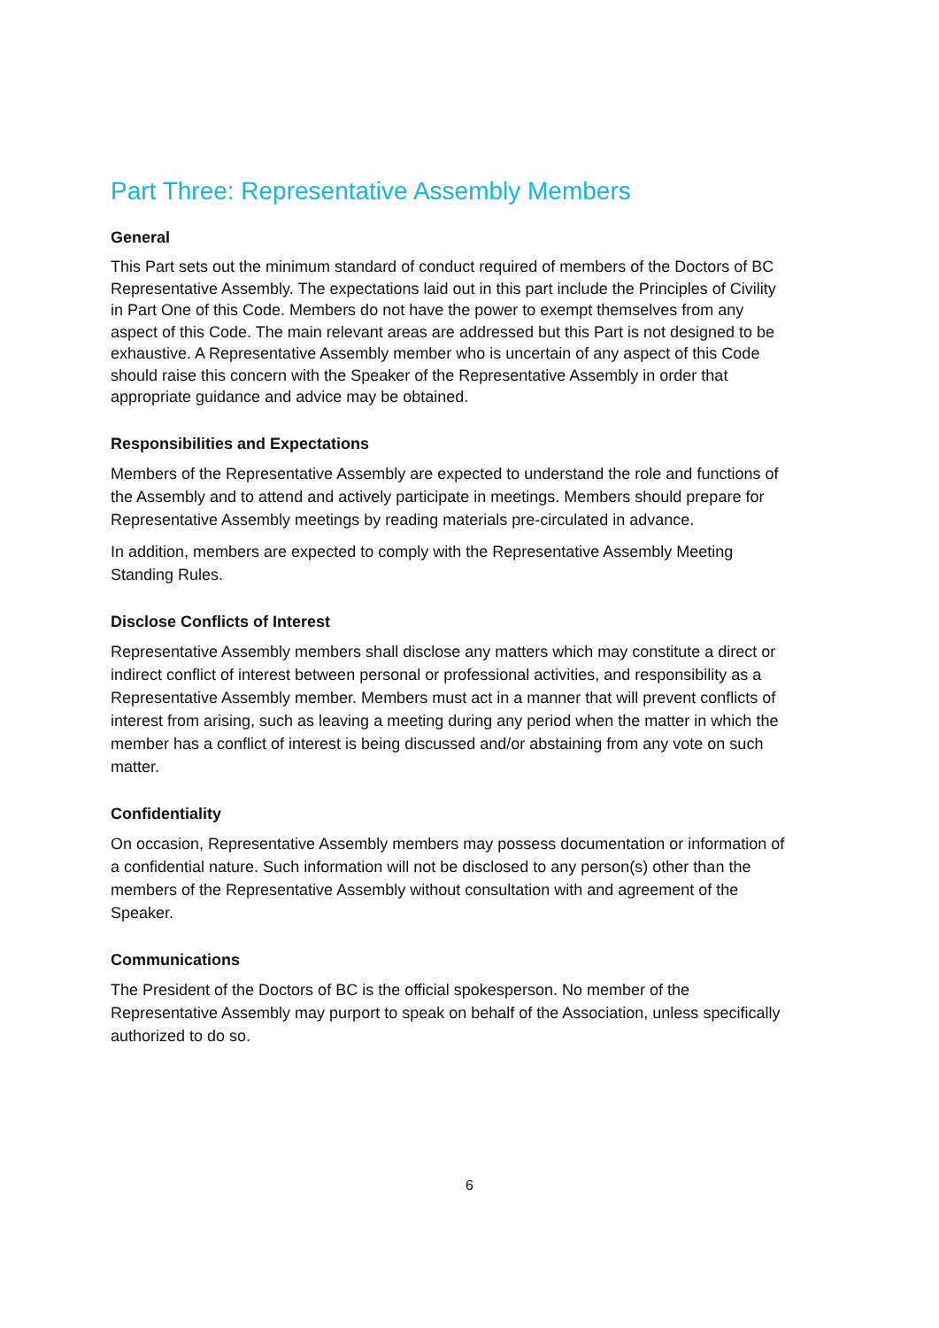Part Three: Representative Assembly Members
General
This Part sets out the minimum standard of conduct required of members of the Doctors of BC Representative Assembly. The expectations laid out in this part include the Principles of Civility in Part One of this Code. Members do not have the power to exempt themselves from any aspect of this Code. The main relevant areas are addressed but this Part is not designed to be exhaustive. A Representative Assembly member who is uncertain of any aspect of this Code should raise this concern with the Speaker of the Representative Assembly in order that appropriate guidance and advice may be obtained.
Responsibilities and Expectations
Members of the Representative Assembly are expected to understand the role and functions of the Assembly and to attend and actively participate in meetings. Members should prepare for Representative Assembly meetings by reading materials pre-circulated in advance.
In addition, members are expected to comply with the Representative Assembly Meeting Standing Rules.
Disclose Conflicts of Interest
Representative Assembly members shall disclose any matters which may constitute a direct or indirect conflict of interest between personal or professional activities, and responsibility as a Representative Assembly member. Members must act in a manner that will prevent conflicts of interest from arising, such as leaving a meeting during any period when the matter in which the member has a conflict of interest is being discussed and/or abstaining from any vote on such matter.
Confidentiality
On occasion, Representative Assembly members may possess documentation or information of a confidential nature. Such information will not be disclosed to any person(s) other than the members of the Representative Assembly without consultation with and agreement of the Speaker.
Communications
The President of the Doctors of BC is the official spokesperson. No member of the Representative Assembly may purport to speak on behalf of the Association, unless specifically authorized to do so.
6